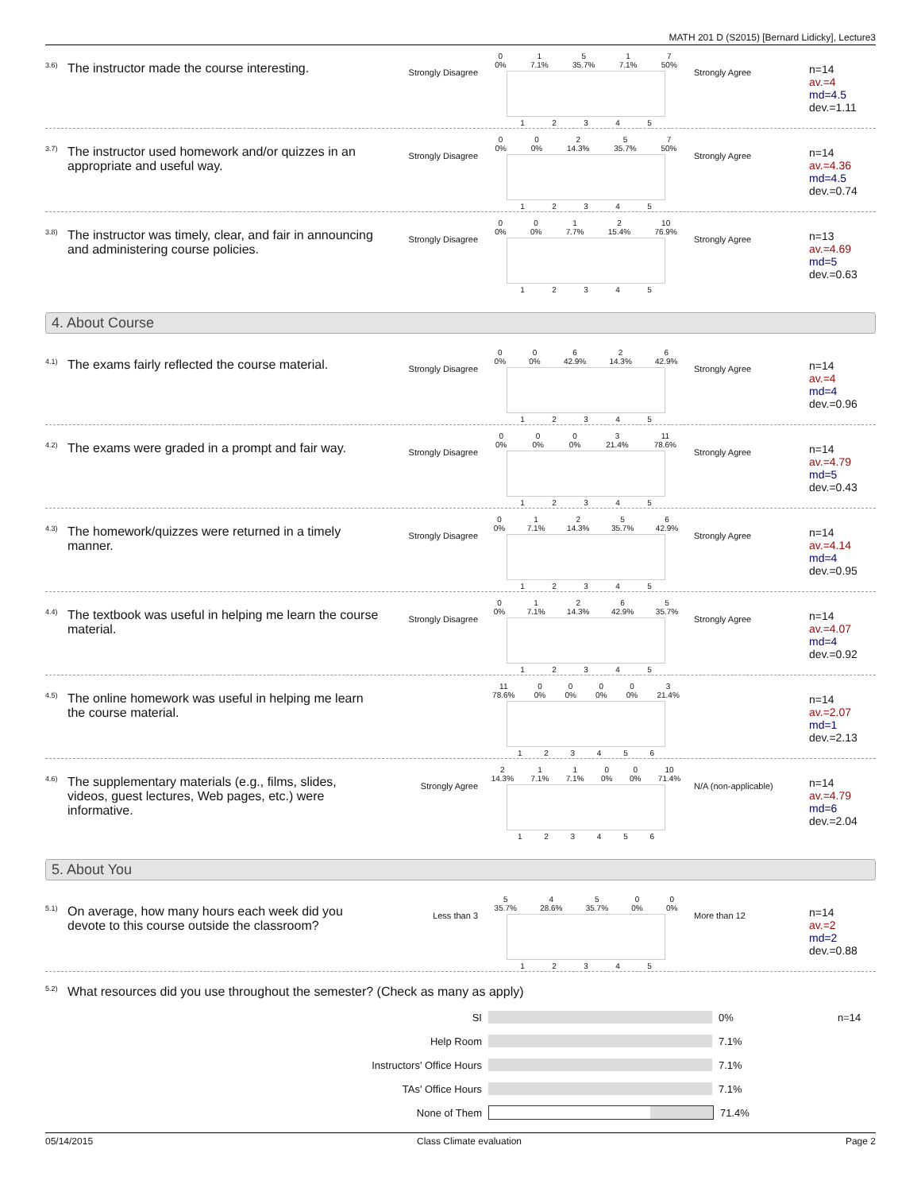MATH 201 D (S2015) [Bernard Lidicky], Lecture3
<sup>3.6)</sup>The instructor made the course interesting.
Strongly Disagree
0
0% 1
7.1% 5
35.7% 1
7.1% 7
50%
12345
Strongly Agree
n=14
av.=4
md=4.5
dev.=1.11
<sup>3.7)</sup>The instructor used homework and/or quizzes in an appropriate and useful way.
Strongly Disagree
0
0% 0
0% 2
14.3% 5
35.7% 7
50%
12345
Strongly Agree
n=14
av.=4.36
md=4.5
dev.=0.74
<sup>3.8)</sup>The instructor was timely, clear, and fair in announcing and administering course policies.
Strongly Disagree
0
0% 0
0% 1
7.7% 2
15.4% 10
76.9%
12345
Strongly Agree
n=13
av.=4.69
md=5
dev.=0.63
4. About Course
<sup>4.1)</sup>The exams fairly reflected the course material.
Strongly Disagree
0
0% 0
0% 6
42.9% 2
14.3% 6
42.9%
12345
Strongly Agree
n=14
av.=4
md=4
dev.=0.96
<sup>4.2)</sup>The exams were graded in a prompt and fair way.
Strongly Disagree
0
0% 0
0% 0
0% 3
21.4% 11
78.6%
12345
Strongly Agree
n=14
av.=4.79
md=5
dev.=0.43
<sup>4.3)</sup>The homework/quizzes were returned in a timely manner.
Strongly Disagree
0
0% 1
7.1% 2
14.3% 5
35.7% 6
42.9%
12345
Strongly Agree
n=14
av.=4.14
md=4
dev.=0.95
<sup>4.4)</sup>The textbook was useful in helping me learn the course material.
Strongly Disagree
0
0% 1
7.1% 2
14.3% 6
42.9% 5
35.7%
12345
Strongly Agree
n=14
av.=4.07
md=4
dev.=0.92
<sup>4.5)</sup>The online homework was useful in helping me learn the course material.
11
78.6% 0
0% 0
0% 0
0% 0
0% 3
21.4%
123456
n=14
av.=2.07
md=1
dev.=2.13
<sup>4.6)</sup>The supplementary materials (e.g., films, slides, videos, guest lectures, Web pages, etc.) were informative.
Strongly Agree
2
14.3% 1
7.1% 1
7.1% 0
0% 0
0% 10
71.4%
123456
N/A (non-applicable)
n=14
av.=4.79
md=6
dev.=2.04
5. About You
<sup>5.1)</sup>On average, how many hours each week did you devote to this course outside the classroom?
Less than 3
5
35.7% 4
28.6% 5
35.7% 0
0% 0
0%
12345
More than 12
n=14
av.=2
md=2
dev.=0.88
<sup>5.2)</sup>What resources did you use throughout the semester? (Check as many as apply)
SI 0% n=14
Help Room 7.1%
Instructors' Office Hours 7.1%
TAs' Office Hours 7.1%
None of Them 71.4%
05/14/2015 Class Climate evaluation Page 2